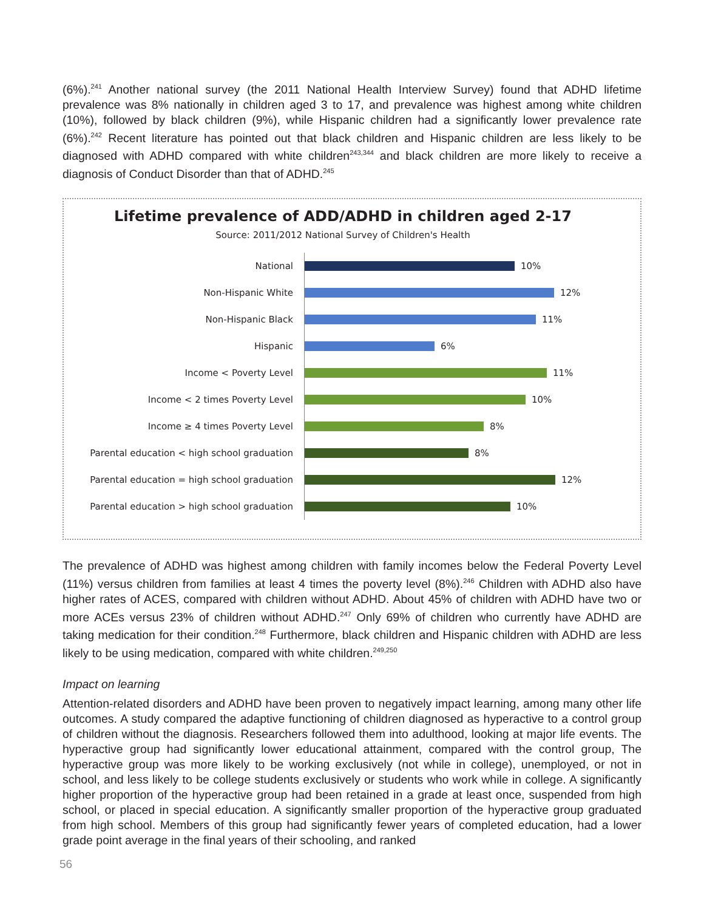(6%).<sup>241</sup> Another national survey (the 2011 National Health Interview Survey) found that ADHD lifetime prevalence was 8% nationally in children aged 3 to 17, and prevalence was highest among white children (10%), followed by black children (9%), while Hispanic children had a significantly lower prevalence rate (6%).<sup>242</sup> Recent literature has pointed out that black children and Hispanic children are less likely to be diagnosed with ADHD compared with white children<sup>243,344</sup> and black children are more likely to receive a diagnosis of Conduct Disorder than that of ADHD.<sup>245</sup>
Lifetime prevalence of ADD/ADHD in children aged 2-17
Source: 2011/2012 National Survey of Children's Health
National
10%
Non-Hispanic White
12%
Non-Hispanic Black
11%
Hispanic
6%
Income < Poverty Level
11%
Income < 2 times Poverty Level
10%
Income ≥ 4 times Poverty Level
8%
Parental education < high school graduation
8%
Parental education = high school graduation
12%
Parental education > high school graduation
10%
The prevalence of ADHD was highest among children with family incomes below the Federal Poverty Level (11%) versus children from families at least 4 times the poverty level (8%).<sup>246</sup> Children with ADHD also have higher rates of ACES, compared with children without ADHD. About 45% of children with ADHD have two or more ACEs versus 23% of children without ADHD.<sup>247</sup> Only 69% of children who currently have ADHD are taking medication for their condition.<sup>248</sup> Furthermore, black children and Hispanic children with ADHD are less likely to be using medication, compared with white children.<sup>249,250</sup>
Impact on learning
Attention-related disorders and ADHD have been proven to negatively impact learning, among many other life outcomes. A study compared the adaptive functioning of children diagnosed as hyperactive to a control group of children without the diagnosis. Researchers followed them into adulthood, looking at major life events. The hyperactive group had significantly lower educational attainment, compared with the control group, The hyperactive group was more likely to be working exclusively (not while in college), unemployed, or not in school, and less likely to be college students exclusively or students who work while in college. A significantly higher proportion of the hyperactive group had been retained in a grade at least once, suspended from high school, or placed in special education. A significantly smaller proportion of the hyperactive group graduated from high school. Members of this group had significantly fewer years of completed education, had a lower grade point average in the final years of their schooling, and ranked
56